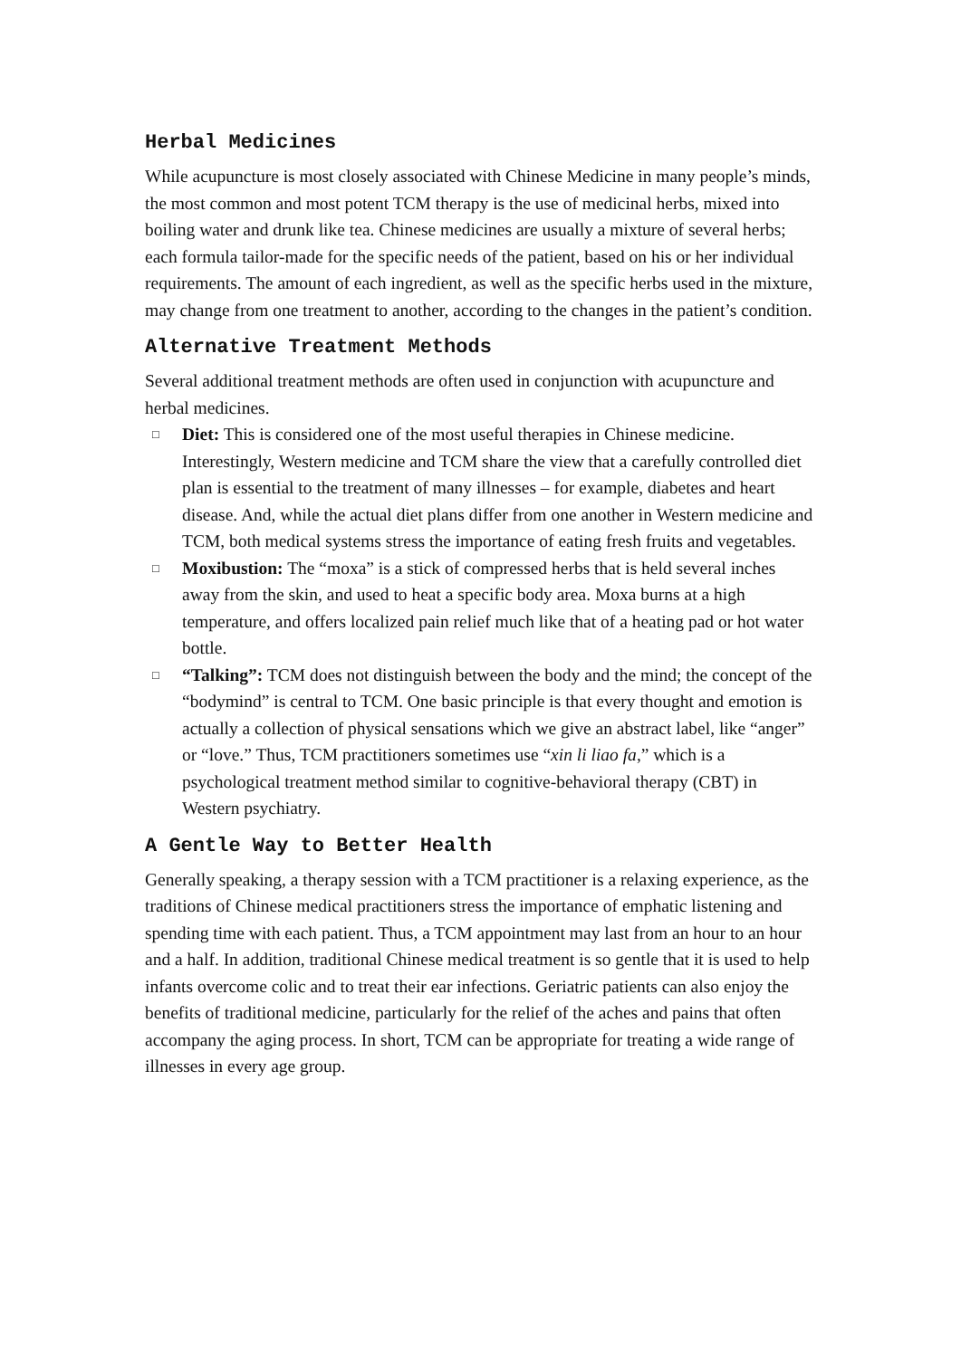Herbal Medicines
While acupuncture is most closely associated with Chinese Medicine in many people’s minds, the most common and most potent TCM therapy is the use of medicinal herbs, mixed into boiling water and drunk like tea. Chinese medicines are usually a mixture of several herbs; each formula tailor-made for the specific needs of the patient, based on his or her individual requirements. The amount of each ingredient, as well as the specific herbs used in the mixture, may change from one treatment to another, according to the changes in the patient’s condition.
Alternative Treatment Methods
Several additional treatment methods are often used in conjunction with acupuncture and herbal medicines.
□ Diet: This is considered one of the most useful therapies in Chinese medicine. Interestingly, Western medicine and TCM share the view that a carefully controlled diet plan is essential to the treatment of many illnesses – for example, diabetes and heart disease. And, while the actual diet plans differ from one another in Western medicine and TCM, both medical systems stress the importance of eating fresh fruits and vegetables.
□ Moxibustion: The “moxa” is a stick of compressed herbs that is held several inches away from the skin, and used to heat a specific body area. Moxa burns at a high temperature, and offers localized pain relief much like that of a heating pad or hot water bottle.
□ “Talking”: TCM does not distinguish between the body and the mind; the concept of the “bodymind” is central to TCM. One basic principle is that every thought and emotion is actually a collection of physical sensations which we give an abstract label, like “anger” or “love.” Thus, TCM practitioners sometimes use “xin li liao fa,” which is a psychological treatment method similar to cognitive-behavioral therapy (CBT) in Western psychiatry.
A Gentle Way to Better Health
Generally speaking, a therapy session with a TCM practitioner is a relaxing experience, as the traditions of Chinese medical practitioners stress the importance of emphatic listening and spending time with each patient. Thus, a TCM appointment may last from an hour to an hour and a half. In addition, traditional Chinese medical treatment is so gentle that it is used to help infants overcome colic and to treat their ear infections. Geriatric patients can also enjoy the benefits of traditional medicine, particularly for the relief of the aches and pains that often accompany the aging process. In short, TCM can be appropriate for treating a wide range of illnesses in every age group.